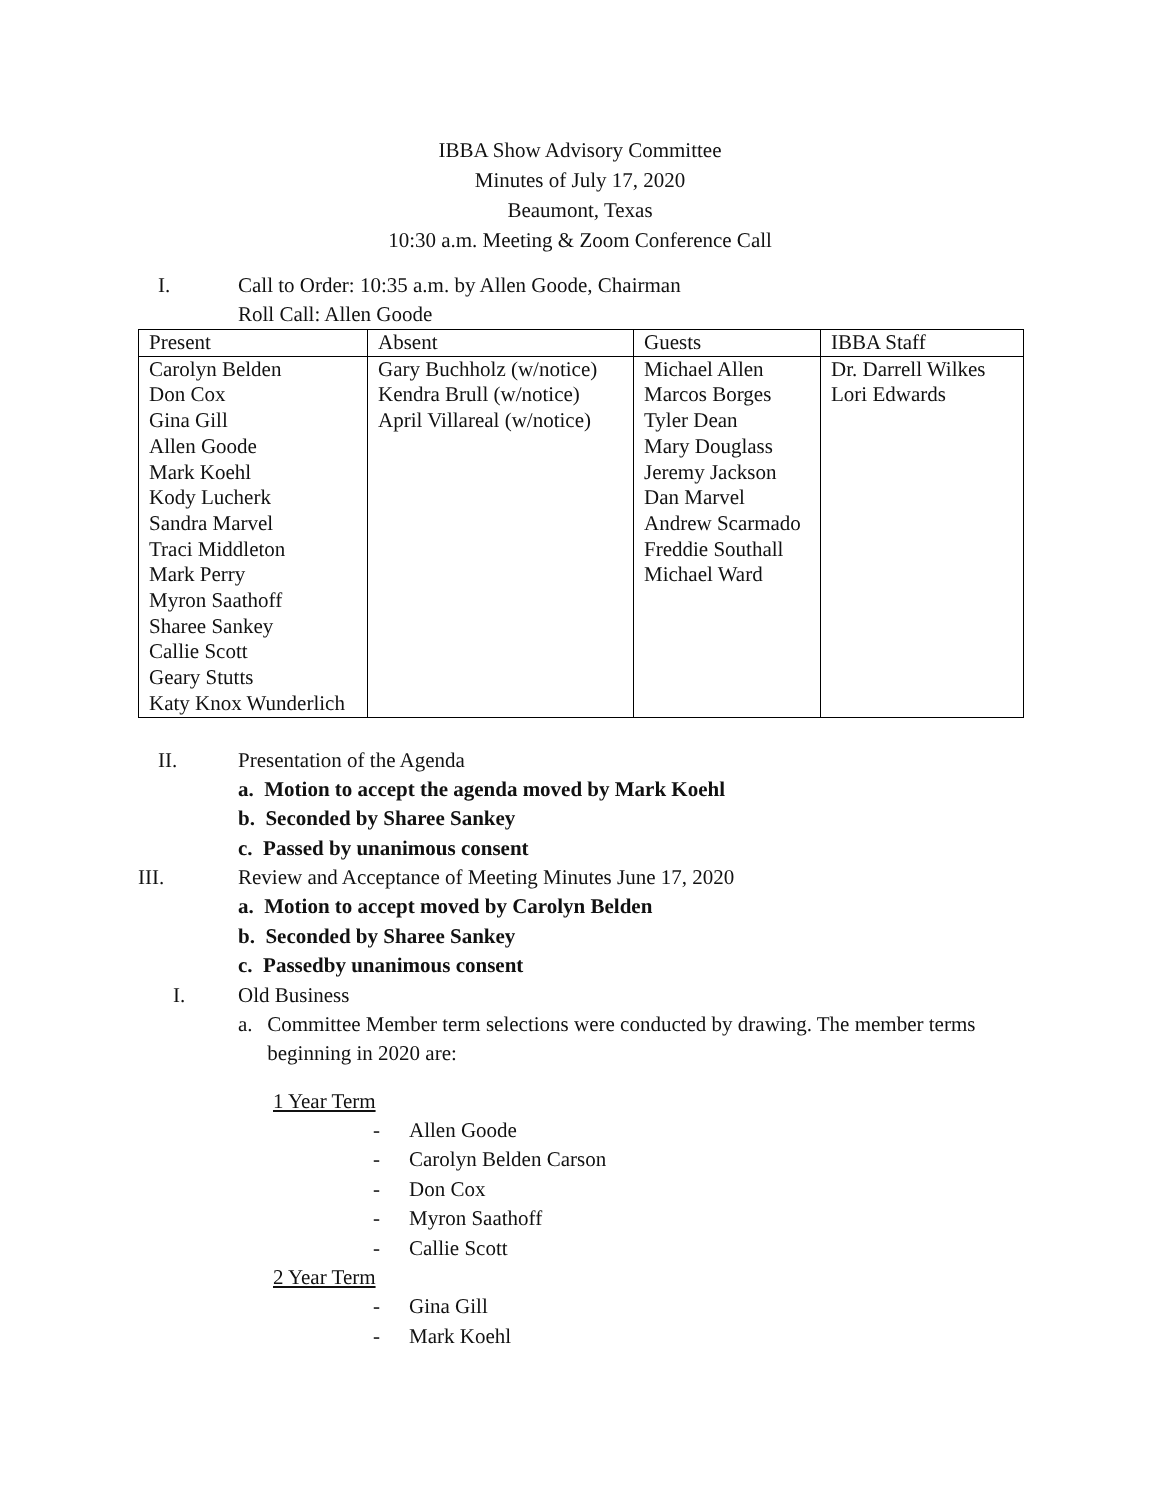IBBA Show Advisory Committee
Minutes of July 17, 2020
Beaumont, Texas
10:30 a.m. Meeting & Zoom Conference Call
I. Call to Order: 10:35 a.m. by Allen Goode, Chairman
Roll Call: Allen Goode
| Present | Absent | Guests | IBBA Staff |
| --- | --- | --- | --- |
| Carolyn Belden Don Cox Gina Gill Allen Goode Mark Koehl Kody Lucherk Sandra Marvel Traci Middleton Mark Perry Myron Saathoff Sharee Sankey Callie Scott Geary Stutts Katy Knox Wunderlich | Gary Buchholz (w/notice) Kendra Brull (w/notice) April Villareal (w/notice) | Michael Allen Marcos Borges Tyler Dean Mary Douglass Jeremy Jackson Dan Marvel Andrew Scarmado Freddie Southall Michael Ward | Dr. Darrell Wilkes Lori Edwards |
II. Presentation of the Agenda
a. Motion to accept the agenda moved by Mark Koehl
b. Seconded by Sharee Sankey
c. Passed by unanimous consent
III. Review and Acceptance of Meeting Minutes June 17, 2020
a. Motion to accept moved by Carolyn Belden
b. Seconded by Sharee Sankey
c. Passedby unanimous consent
I. Old Business
a. Committee Member term selections were conducted by drawing. The member terms beginning in 2020 are:
1 Year Term
- Allen Goode
- Carolyn Belden Carson
- Don Cox
- Myron Saathoff
- Callie Scott
2 Year Term
- Gina Gill
- Mark Koehl